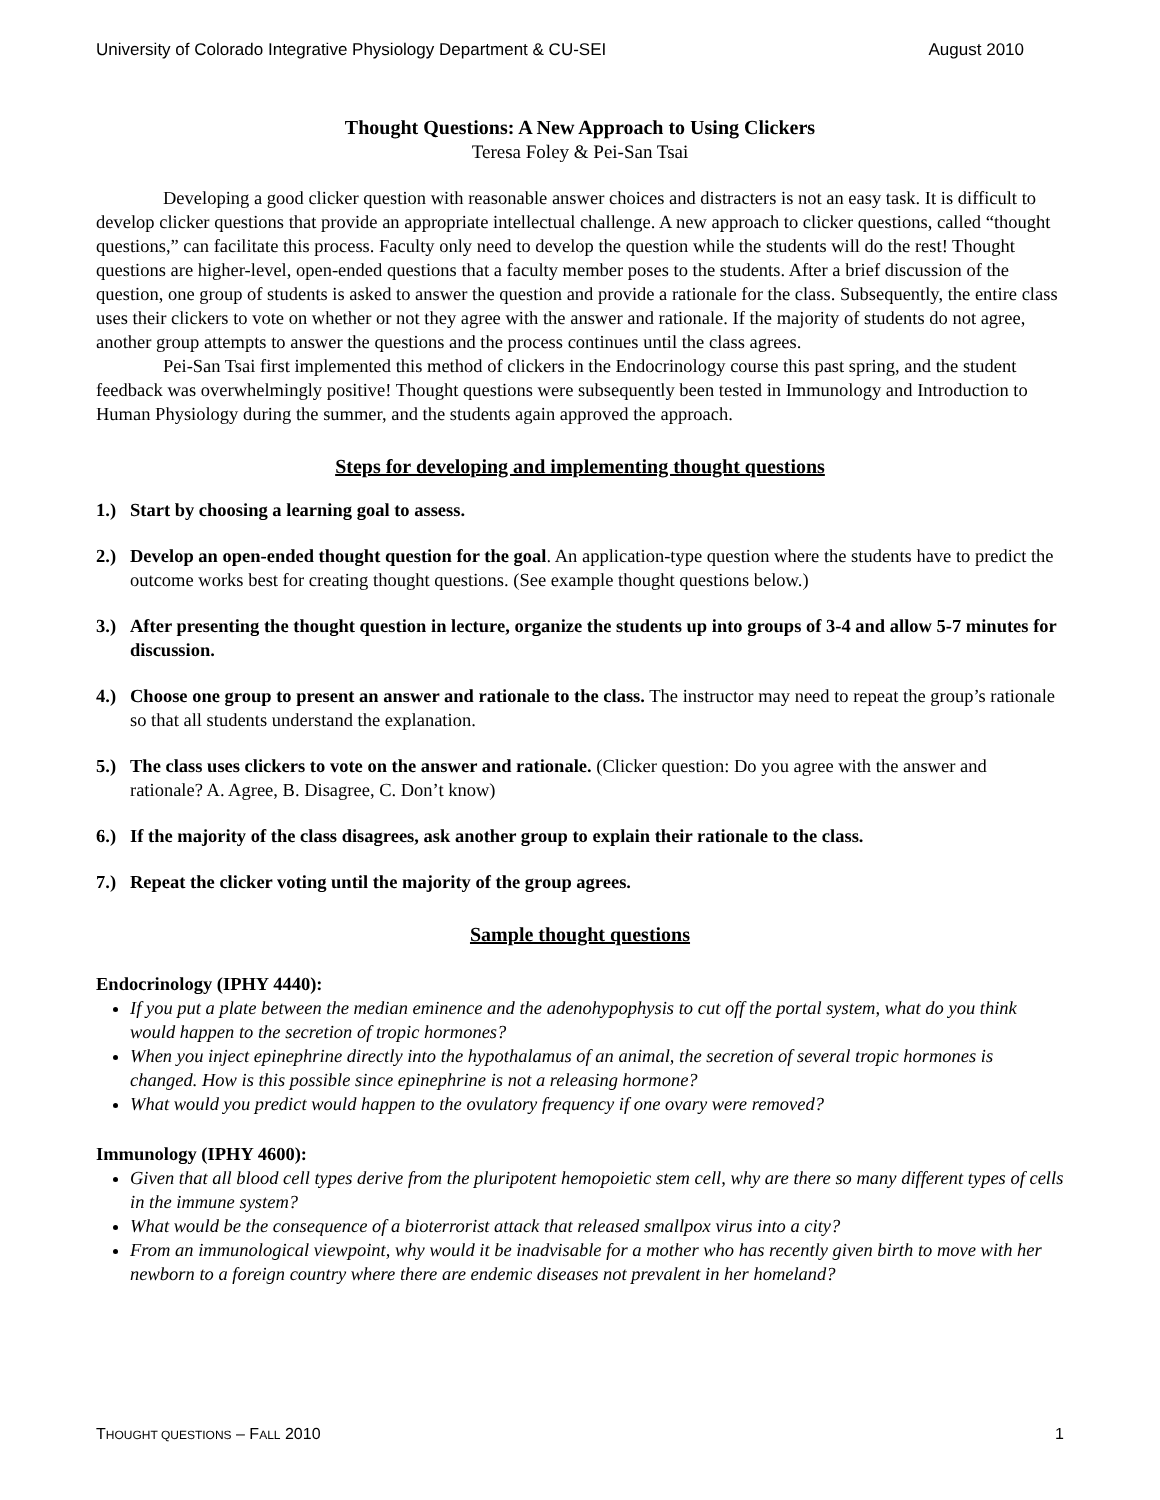University of Colorado Integrative Physiology Department & CU-SEI August 2010
Thought Questions: A New Approach to Using Clickers
Teresa Foley & Pei-San Tsai
Developing a good clicker question with reasonable answer choices and distracters is not an easy task. It is difficult to develop clicker questions that provide an appropriate intellectual challenge. A new approach to clicker questions, called “thought questions,” can facilitate this process. Faculty only need to develop the question while the students will do the rest! Thought questions are higher-level, open-ended questions that a faculty member poses to the students. After a brief discussion of the question, one group of students is asked to answer the question and provide a rationale for the class. Subsequently, the entire class uses their clickers to vote on whether or not they agree with the answer and rationale. If the majority of students do not agree, another group attempts to answer the questions and the process continues until the class agrees.
Pei-San Tsai first implemented this method of clickers in the Endocrinology course this past spring, and the student feedback was overwhelmingly positive! Thought questions were subsequently been tested in Immunology and Introduction to Human Physiology during the summer, and the students again approved the approach.
Steps for developing and implementing thought questions
1.) Start by choosing a learning goal to assess.
2.) Develop an open-ended thought question for the goal. An application-type question where the students have to predict the outcome works best for creating thought questions. (See example thought questions below.)
3.) After presenting the thought question in lecture, organize the students up into groups of 3-4 and allow 5-7 minutes for discussion.
4.) Choose one group to present an answer and rationale to the class. The instructor may need to repeat the group’s rationale so that all students understand the explanation.
5.) The class uses clickers to vote on the answer and rationale. (Clicker question: Do you agree with the answer and rationale? A. Agree, B. Disagree, C. Don’t know)
6.) If the majority of the class disagrees, ask another group to explain their rationale to the class.
7.) Repeat the clicker voting until the majority of the group agrees.
Sample thought questions
Endocrinology (IPHY 4440):
If you put a plate between the median eminence and the adenohypophysis to cut off the portal system, what do you think would happen to the secretion of tropic hormones?
When you inject epinephrine directly into the hypothalamus of an animal, the secretion of several tropic hormones is changed. How is this possible since epinephrine is not a releasing hormone?
What would you predict would happen to the ovulatory frequency if one ovary were removed?
Immunology (IPHY 4600):
Given that all blood cell types derive from the pluripotent hemopoietic stem cell, why are there so many different types of cells in the immune system?
What would be the consequence of a bioterrorist attack that released smallpox virus into a city?
From an immunological viewpoint, why would it be inadvisable for a mother who has recently given birth to move with her newborn to a foreign country where there are endemic diseases not prevalent in her homeland?
THOUGHT QUESTIONS – FALL 2010 1